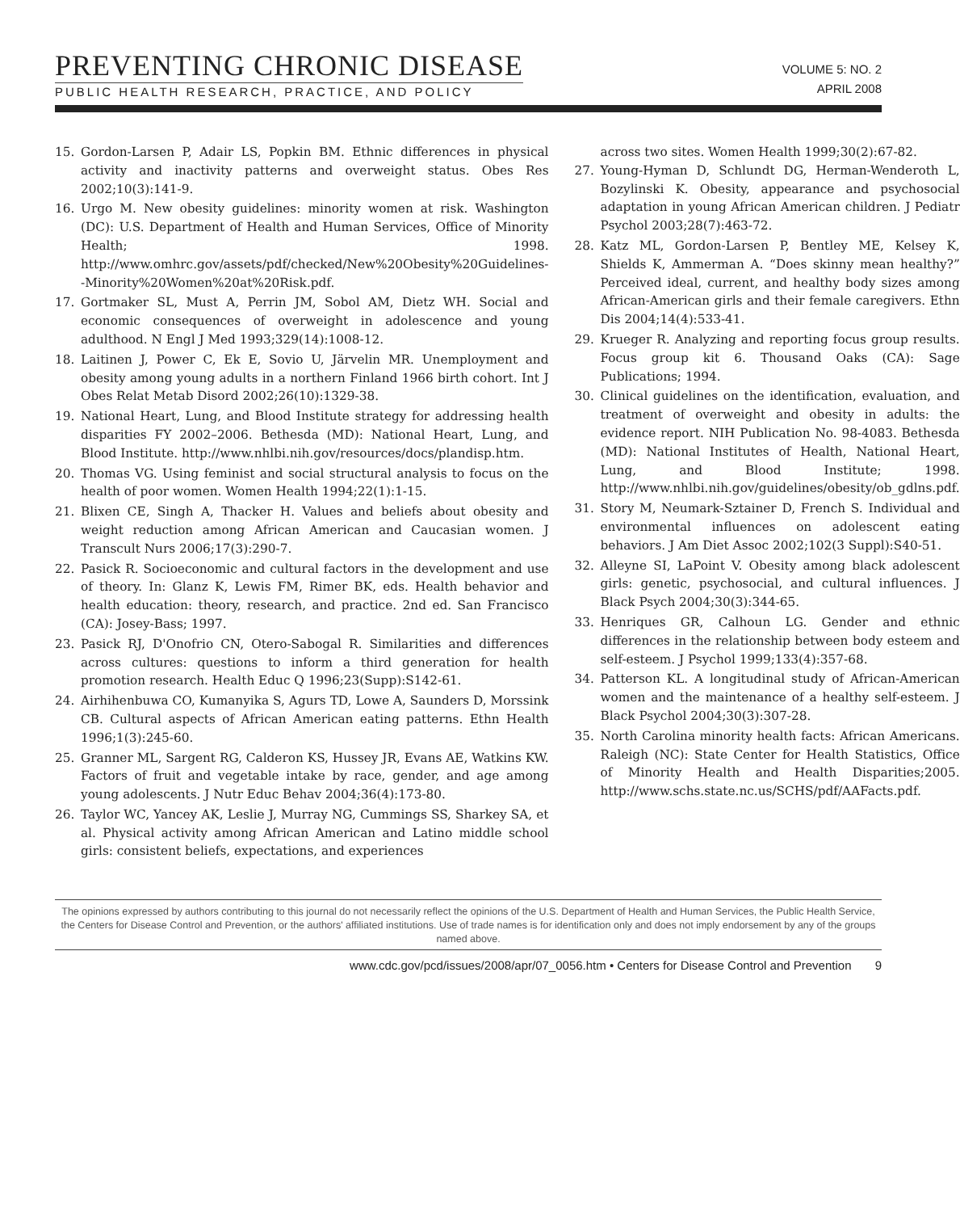PREVENTING CHRONIC DISEASE
PUBLIC HEALTH RESEARCH, PRACTICE, AND POLICY
VOLUME 5: NO. 2
APRIL 2008
15. Gordon-Larsen P, Adair LS, Popkin BM. Ethnic differences in physical activity and inactivity patterns and overweight status. Obes Res 2002;10(3):141-9.
16. Urgo M. New obesity guidelines: minority women at risk. Washington (DC): U.S. Department of Health and Human Services, Office of Minority Health; 1998. http://www.omhrc.gov/assets/pdf/checked/New%20Obesity%20Guidelines--Minority%20Women%20at%20Risk.pdf.
17. Gortmaker SL, Must A, Perrin JM, Sobol AM, Dietz WH. Social and economic consequences of overweight in adolescence and young adulthood. N Engl J Med 1993;329(14):1008-12.
18. Laitinen J, Power C, Ek E, Sovio U, Järvelin MR. Unemployment and obesity among young adults in a northern Finland 1966 birth cohort. Int J Obes Relat Metab Disord 2002;26(10):1329-38.
19. National Heart, Lung, and Blood Institute strategy for addressing health disparities FY 2002–2006. Bethesda (MD): National Heart, Lung, and Blood Institute. http://www.nhlbi.nih.gov/resources/docs/plandisp.htm.
20. Thomas VG. Using feminist and social structural analysis to focus on the health of poor women. Women Health 1994;22(1):1-15.
21. Blixen CE, Singh A, Thacker H. Values and beliefs about obesity and weight reduction among African American and Caucasian women. J Transcult Nurs 2006;17(3):290-7.
22. Pasick R. Socioeconomic and cultural factors in the development and use of theory. In: Glanz K, Lewis FM, Rimer BK, eds. Health behavior and health education: theory, research, and practice. 2nd ed. San Francisco (CA): Josey-Bass; 1997.
23. Pasick RJ, D'Onofrio CN, Otero-Sabogal R. Similarities and differences across cultures: questions to inform a third generation for health promotion research. Health Educ Q 1996;23(Supp):S142-61.
24. Airhihenbuwa CO, Kumanyika S, Agurs TD, Lowe A, Saunders D, Morssink CB. Cultural aspects of African American eating patterns. Ethn Health 1996;1(3):245-60.
25. Granner ML, Sargent RG, Calderon KS, Hussey JR, Evans AE, Watkins KW. Factors of fruit and vegetable intake by race, gender, and age among young adolescents. J Nutr Educ Behav 2004;36(4):173-80.
26. Taylor WC, Yancey AK, Leslie J, Murray NG, Cummings SS, Sharkey SA, et al. Physical activity among African American and Latino middle school girls: consistent beliefs, expectations, and experiences
across two sites. Women Health 1999;30(2):67-82.
27. Young-Hyman D, Schlundt DG, Herman-Wenderoth L, Bozylinski K. Obesity, appearance and psychosocial adaptation in young African American children. J Pediatr Psychol 2003;28(7):463-72.
28. Katz ML, Gordon-Larsen P, Bentley ME, Kelsey K, Shields K, Ammerman A. “Does skinny mean healthy?” Perceived ideal, current, and healthy body sizes among African-American girls and their female caregivers. Ethn Dis 2004;14(4):533-41.
29. Krueger R. Analyzing and reporting focus group results. Focus group kit 6. Thousand Oaks (CA): Sage Publications; 1994.
30. Clinical guidelines on the identification, evaluation, and treatment of overweight and obesity in adults: the evidence report. NIH Publication No. 98-4083. Bethesda (MD): National Institutes of Health, National Heart, Lung, and Blood Institute; 1998. http://www.nhlbi.nih.gov/guidelines/obesity/ob_gdlns.pdf.
31. Story M, Neumark-Sztainer D, French S. Individual and environmental influences on adolescent eating behaviors. J Am Diet Assoc 2002;102(3 Suppl):S40-51.
32. Alleyne SI, LaPoint V. Obesity among black adolescent girls: genetic, psychosocial, and cultural influences. J Black Psych 2004;30(3):344-65.
33. Henriques GR, Calhoun LG. Gender and ethnic differences in the relationship between body esteem and self-esteem. J Psychol 1999;133(4):357-68.
34. Patterson KL. A longitudinal study of African-American women and the maintenance of a healthy self-esteem. J Black Psychol 2004;30(3):307-28.
35. North Carolina minority health facts: African Americans. Raleigh (NC): State Center for Health Statistics, Office of Minority Health and Health Disparities;2005. http://www.schs.state.nc.us/SCHS/pdf/AAFacts.pdf.
The opinions expressed by authors contributing to this journal do not necessarily reflect the opinions of the U.S. Department of Health and Human Services, the Public Health Service, the Centers for Disease Control and Prevention, or the authors' affiliated institutions. Use of trade names is for identification only and does not imply endorsement by any of the groups named above.
www.cdc.gov/pcd/issues/2008/apr/07_0056.htm • Centers for Disease Control and Prevention 9